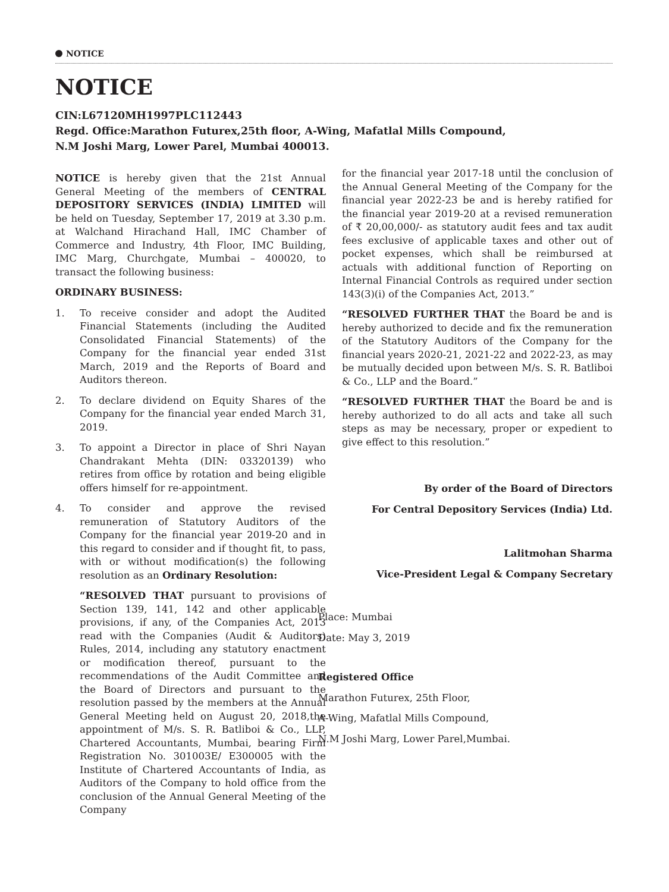NOTICE
NOTICE
CIN:L67120MH1997PLC112443
Regd. Office:Marathon Futurex,25th floor, A-Wing, Mafatlal Mills Compound,
N.M Joshi Marg, Lower Parel, Mumbai 400013.
NOTICE is hereby given that the 21st Annual General Meeting of the members of CENTRAL DEPOSITORY SERVICES (INDIA) LIMITED will be held on Tuesday, September 17, 2019 at 3.30 p.m. at Walchand Hirachand Hall, IMC Chamber of Commerce and Industry, 4th Floor, IMC Building, IMC Marg, Churchgate, Mumbai – 400020, to transact the following business:
ORDINARY BUSINESS:
1. To receive consider and adopt the Audited Financial Statements (including the Audited Consolidated Financial Statements) of the Company for the financial year ended 31st March, 2019 and the Reports of Board and Auditors thereon.
2. To declare dividend on Equity Shares of the Company for the financial year ended March 31, 2019.
3. To appoint a Director in place of Shri Nayan Chandrakant Mehta (DIN: 03320139) who retires from office by rotation and being eligible offers himself for re-appointment.
4. To consider and approve the revised remuneration of Statutory Auditors of the Company for the financial year 2019-20 and in this regard to consider and if thought fit, to pass, with or without modification(s) the following resolution as an Ordinary Resolution:
“RESOLVED THAT pursuant to provisions of Section 139, 141, 142 and other applicable provisions, if any, of the Companies Act, 2013 read with the Companies (Audit & Auditors) Rules, 2014, including any statutory enactment or modification thereof, pursuant to the recommendations of the Audit Committee and the Board of Directors and pursuant to the resolution passed by the members at the Annual General Meeting held on August 20, 2018,the appointment of M/s. S. R. Batliboi & Co., LLP, Chartered Accountants, Mumbai, bearing Firm Registration No. 301003E/ E300005 with the Institute of Chartered Accountants of India, as Auditors of the Company to hold office from the conclusion of the Annual General Meeting of the Company
for the financial year 2017-18 until the conclusion of the Annual General Meeting of the Company for the financial year 2022-23 be and is hereby ratified for the financial year 2019-20 at a revised remuneration of ₹ 20,00,000/- as statutory audit fees and tax audit fees exclusive of applicable taxes and other out of pocket expenses, which shall be reimbursed at actuals with additional function of Reporting on Internal Financial Controls as required under section 143(3)(i) of the Companies Act, 2013.”
“RESOLVED FURTHER THAT the Board be and is hereby authorized to decide and fix the remuneration of the Statutory Auditors of the Company for the financial years 2020-21, 2021-22 and 2022-23, as may be mutually decided upon between M/s. S. R. Batliboi & Co., LLP and the Board.”
“RESOLVED FURTHER THAT the Board be and is hereby authorized to do all acts and take all such steps as may be necessary, proper or expedient to give effect to this resolution.”
By order of the Board of Directors
For Central Depository Services (India) Ltd.
Lalitmohan Sharma
Vice-President Legal & Company Secretary
Place: Mumbai
Date: May 3, 2019
Registered Office
Marathon Futurex, 25th Floor,
A-Wing, Mafatlal Mills Compound,
N.M Joshi Marg, Lower Parel,Mumbai.